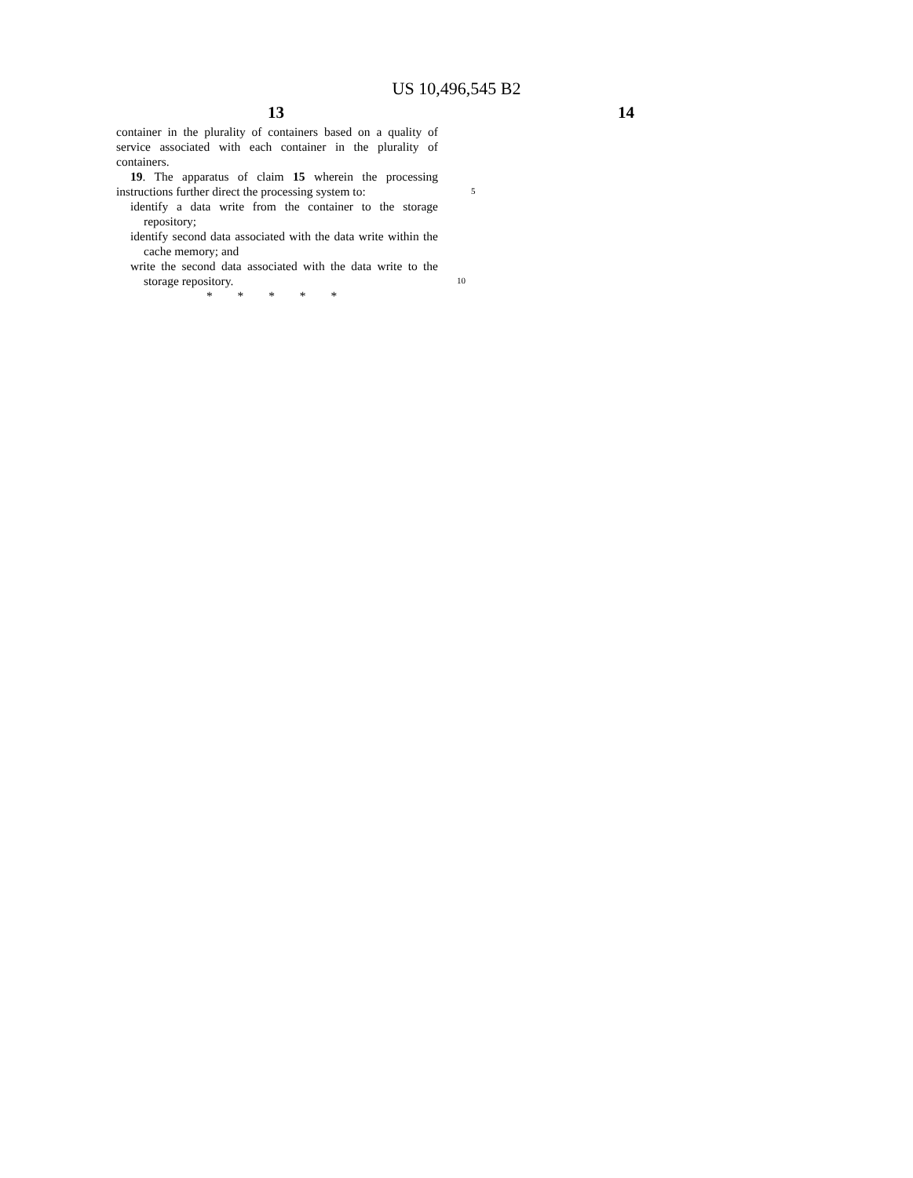US 10,496,545 B2
13 14
container in the plurality of containers based on a quality of service associated with each container in the plurality of containers.
19. The apparatus of claim 15 wherein the processing instructions further direct the processing system to: 5
identify a data write from the container to the storage repository;
identify second data associated with the data write within the cache memory; and
write the second data associated with the data write to the storage repository. 10
* * * * *